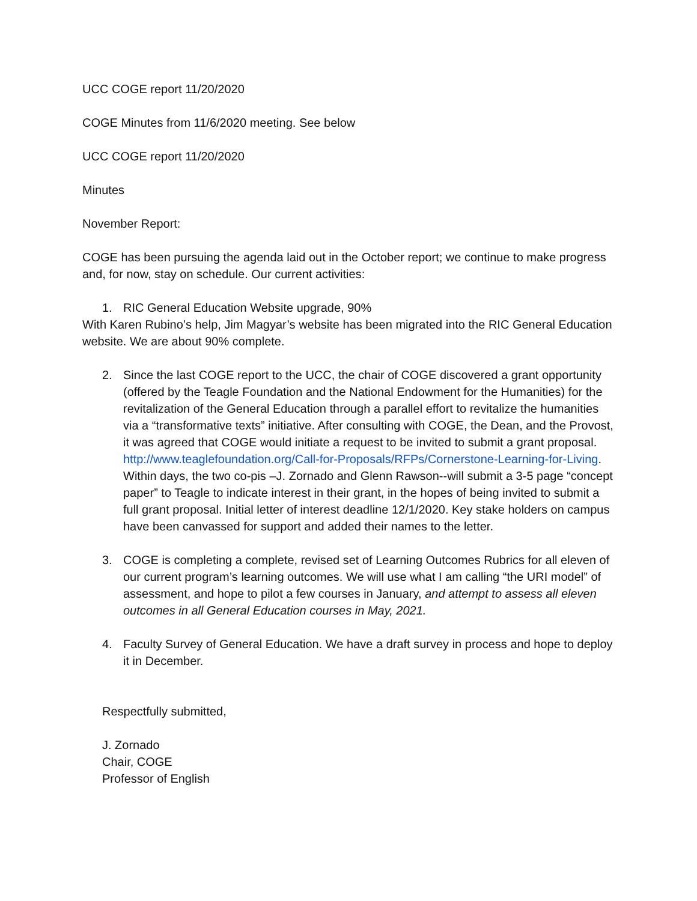UCC COGE report 11/20/2020
COGE Minutes from 11/6/2020 meeting. See below
UCC COGE report 11/20/2020
Minutes
November Report:
COGE has been pursuing the agenda laid out in the October report; we continue to make progress and, for now, stay on schedule. Our current activities:
1. RIC General Education Website upgrade, 90%
With Karen Rubino’s help, Jim Magyar’s website has been migrated into the RIC General Education website. We are about 90% complete.
2. Since the last COGE report to the UCC, the chair of COGE discovered a grant opportunity (offered by the Teagle Foundation and the National Endowment for the Humanities) for the revitalization of the General Education through a parallel effort to revitalize the humanities via a “transformative texts” initiative. After consulting with COGE, the Dean, and the Provost, it was agreed that COGE would initiate a request to be invited to submit a grant proposal. http://www.teaglefoundation.org/Call-for-Proposals/RFPs/Cornerstone-Learning-for-Living. Within days, the two co-pis –J. Zornado and Glenn Rawson--will submit a 3-5 page “concept paper” to Teagle to indicate interest in their grant, in the hopes of being invited to submit a full grant proposal. Initial letter of interest deadline 12/1/2020. Key stake holders on campus have been canvassed for support and added their names to the letter.
3. COGE is completing a complete, revised set of Learning Outcomes Rubrics for all eleven of our current program’s learning outcomes. We will use what I am calling “the URI model” of assessment, and hope to pilot a few courses in January, and attempt to assess all eleven outcomes in all General Education courses in May, 2021.
4. Faculty Survey of General Education. We have a draft survey in process and hope to deploy it in December.
Respectfully submitted,
J. Zornado
Chair, COGE
Professor of English